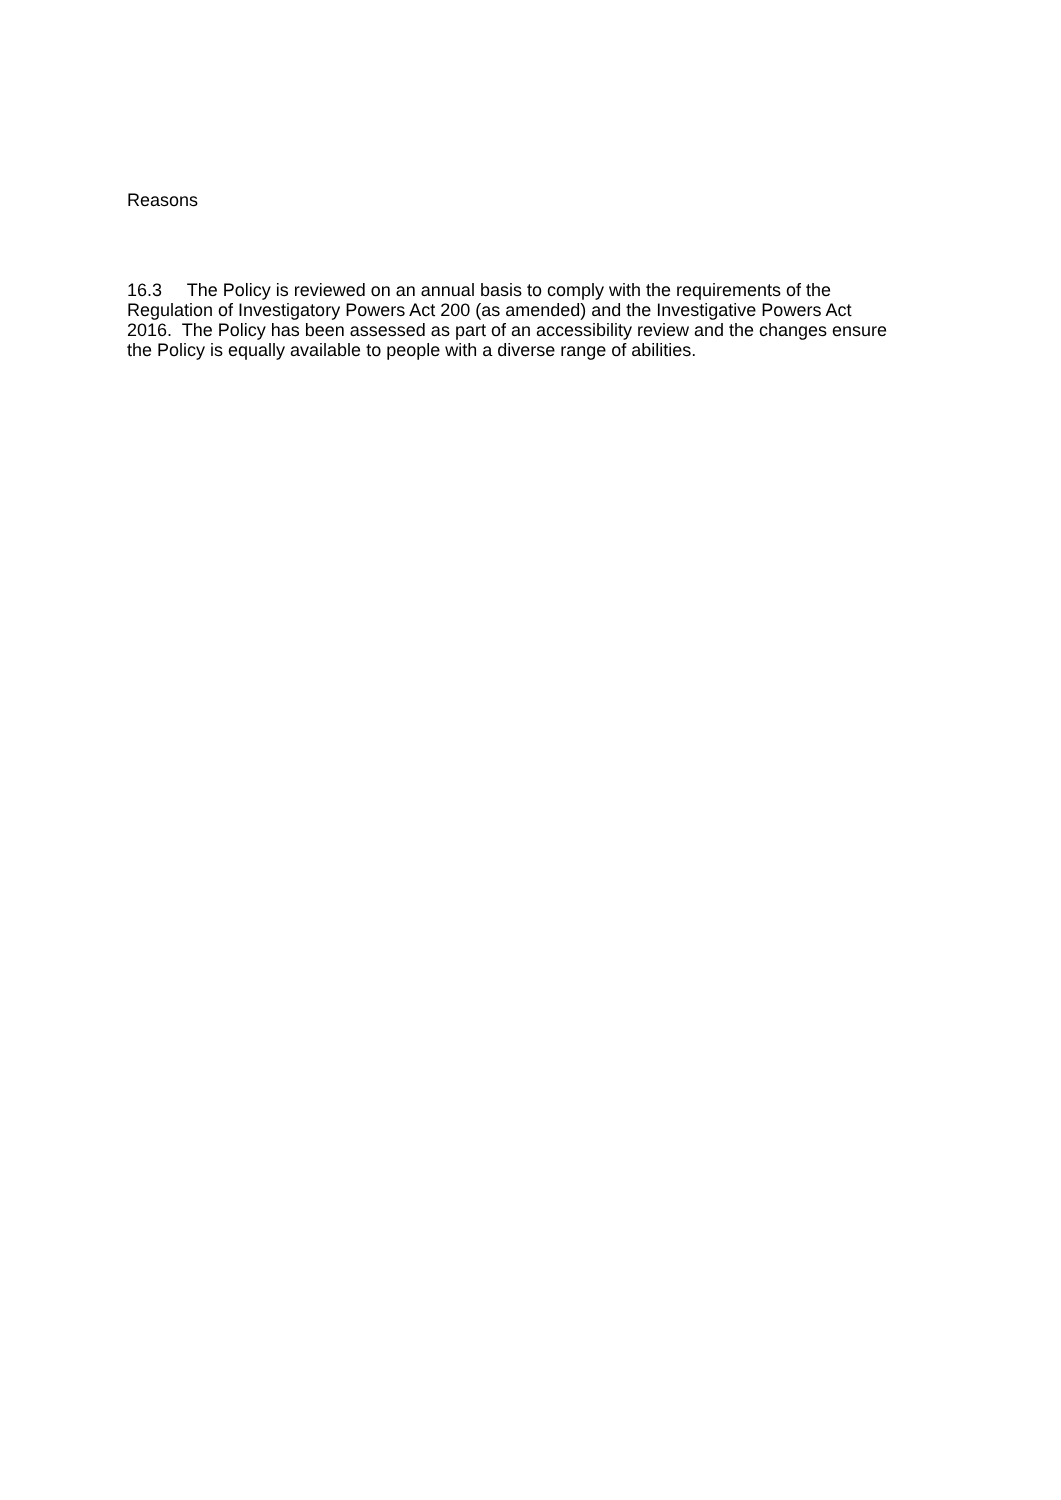Reasons
16.3 The Policy is reviewed on an annual basis to comply with the requirements of the
Regulation of Investigatory Powers Act 200 (as amended) and the Investigative Powers Act
2016. The Policy has been assessed as part of an accessibility review and the changes ensure
the Policy is equally available to people with a diverse range of abilities.